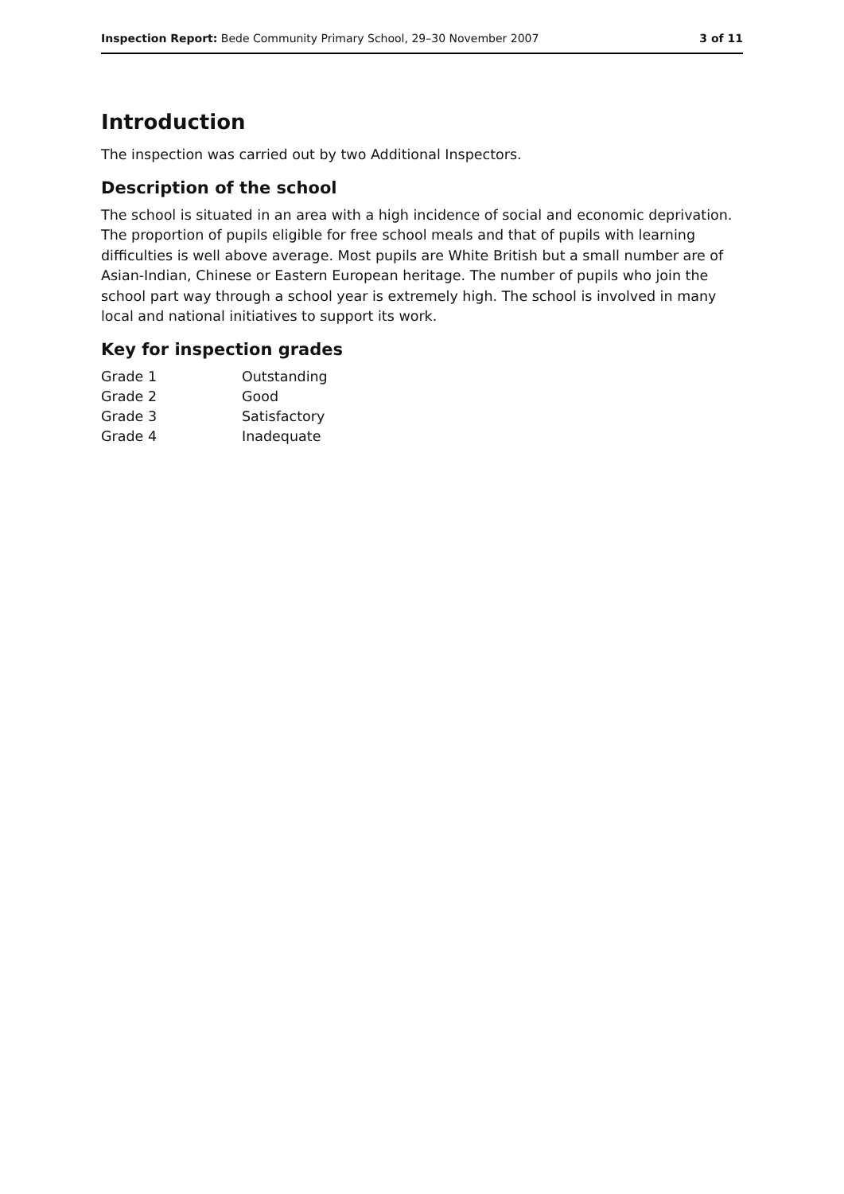Inspection Report: Bede Community Primary School, 29–30 November 2007 3 of 11
Introduction
The inspection was carried out by two Additional Inspectors.
Description of the school
The school is situated in an area with a high incidence of social and economic deprivation. The proportion of pupils eligible for free school meals and that of pupils with learning difficulties is well above average. Most pupils are White British but a small number are of Asian-Indian, Chinese or Eastern European heritage. The number of pupils who join the school part way through a school year is extremely high. The school is involved in many local and national initiatives to support its work.
Key for inspection grades
| Grade 1 | Outstanding |
| Grade 2 | Good |
| Grade 3 | Satisfactory |
| Grade 4 | Inadequate |